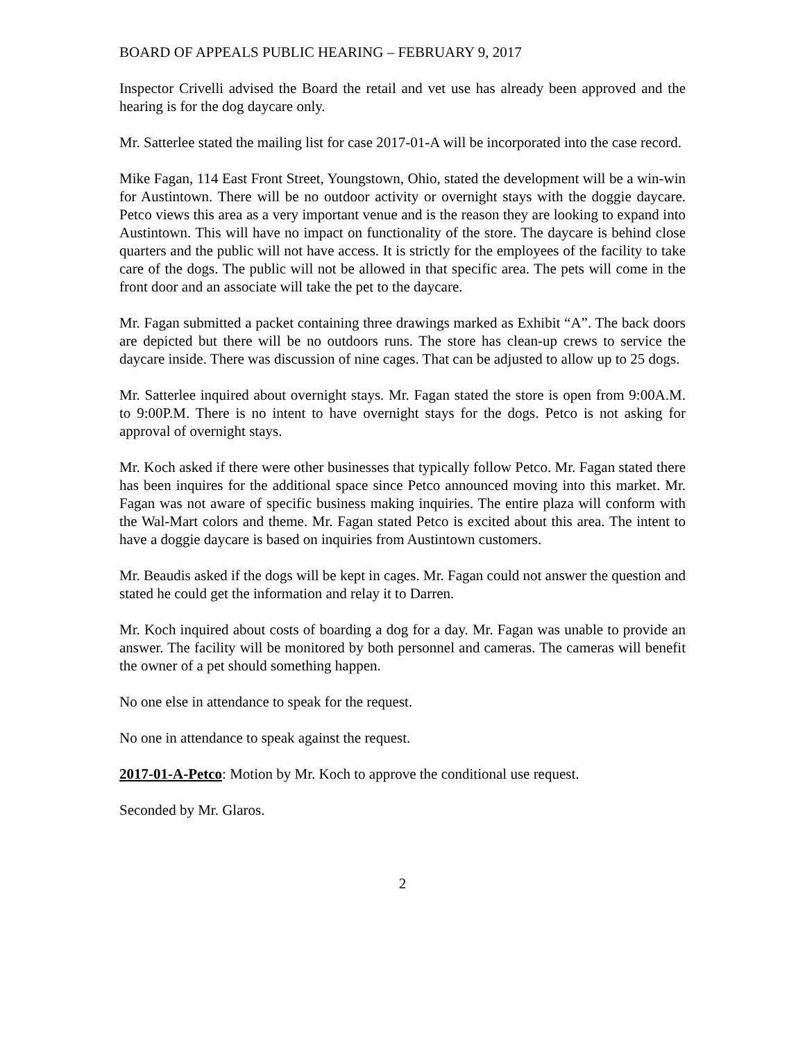BOARD OF APPEALS PUBLIC HEARING – FEBRUARY 9, 2017
Inspector Crivelli advised the Board the retail and vet use has already been approved and the hearing is for the dog daycare only.
Mr. Satterlee stated the mailing list for case 2017-01-A will be incorporated into the case record.
Mike Fagan, 114 East Front Street, Youngstown, Ohio, stated the development will be a win-win for Austintown. There will be no outdoor activity or overnight stays with the doggie daycare. Petco views this area as a very important venue and is the reason they are looking to expand into Austintown. This will have no impact on functionality of the store. The daycare is behind close quarters and the public will not have access. It is strictly for the employees of the facility to take care of the dogs. The public will not be allowed in that specific area. The pets will come in the front door and an associate will take the pet to the daycare.
Mr. Fagan submitted a packet containing three drawings marked as Exhibit “A”. The back doors are depicted but there will be no outdoors runs. The store has clean-up crews to service the daycare inside. There was discussion of nine cages. That can be adjusted to allow up to 25 dogs.
Mr. Satterlee inquired about overnight stays. Mr. Fagan stated the store is open from 9:00A.M. to 9:00P.M. There is no intent to have overnight stays for the dogs. Petco is not asking for approval of overnight stays.
Mr. Koch asked if there were other businesses that typically follow Petco. Mr. Fagan stated there has been inquires for the additional space since Petco announced moving into this market. Mr. Fagan was not aware of specific business making inquiries. The entire plaza will conform with the Wal-Mart colors and theme. Mr. Fagan stated Petco is excited about this area. The intent to have a doggie daycare is based on inquiries from Austintown customers.
Mr. Beaudis asked if the dogs will be kept in cages. Mr. Fagan could not answer the question and stated he could get the information and relay it to Darren.
Mr. Koch inquired about costs of boarding a dog for a day. Mr. Fagan was unable to provide an answer. The facility will be monitored by both personnel and cameras. The cameras will benefit the owner of a pet should something happen.
No one else in attendance to speak for the request.
No one in attendance to speak against the request.
2017-01-A-Petco: Motion by Mr. Koch to approve the conditional use request.
Seconded by Mr. Glaros.
2